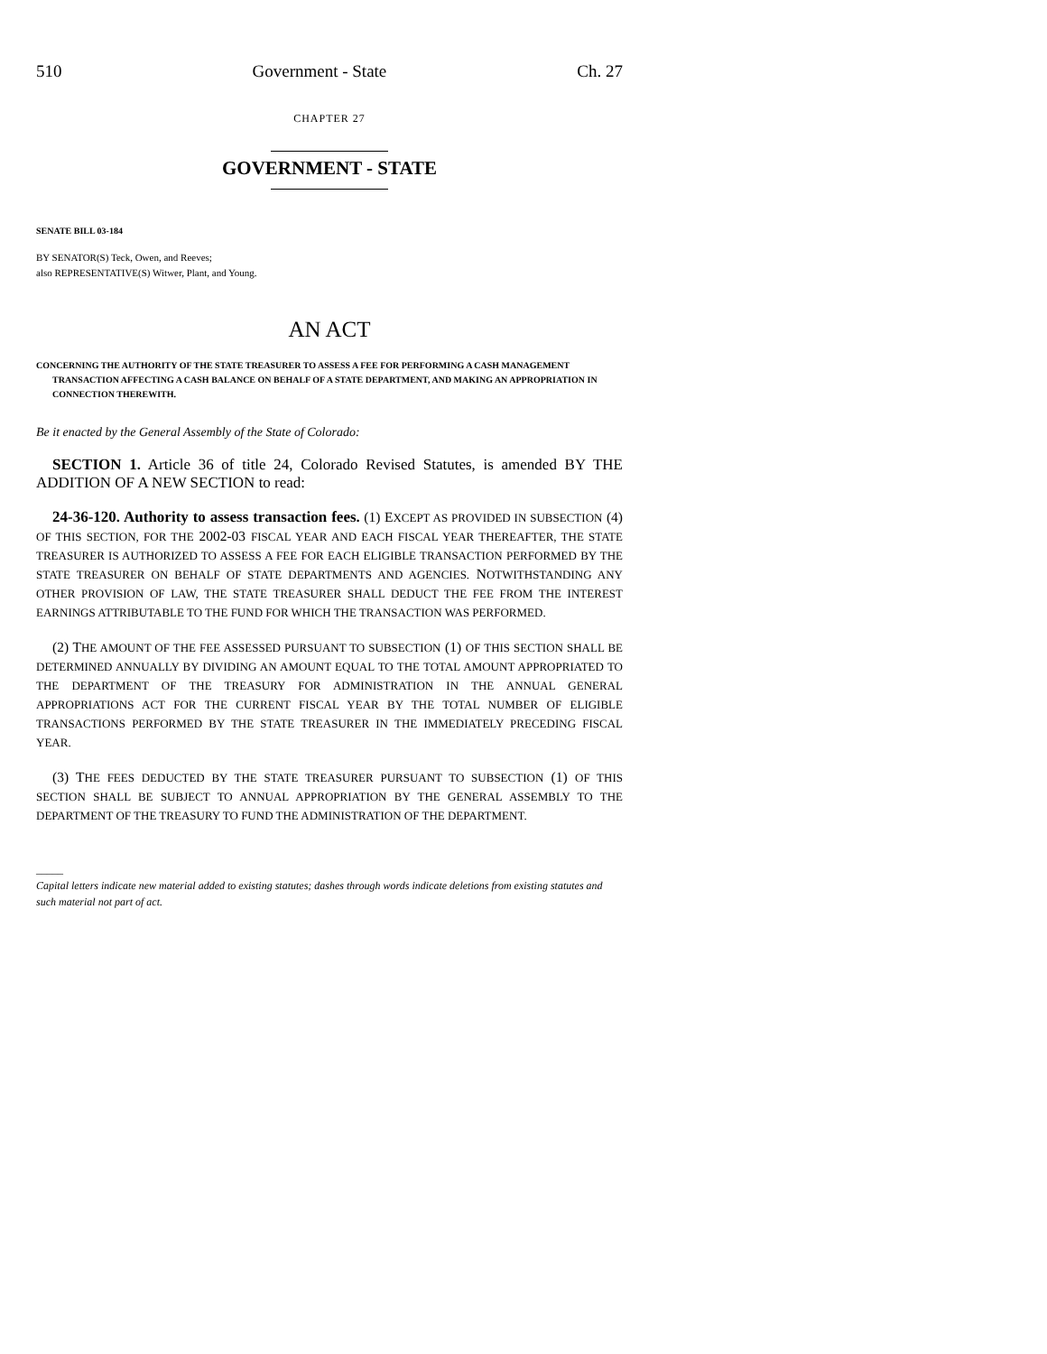510 Government - State Ch. 27
CHAPTER 27
GOVERNMENT - STATE
SENATE BILL 03-184
BY SENATOR(S) Teck, Owen, and Reeves;
also REPRESENTATIVE(S) Witwer, Plant, and Young.
AN ACT
CONCERNING THE AUTHORITY OF THE STATE TREASURER TO ASSESS A FEE FOR PERFORMING A CASH MANAGEMENT TRANSACTION AFFECTING A CASH BALANCE ON BEHALF OF A STATE DEPARTMENT, AND MAKING AN APPROPRIATION IN CONNECTION THEREWITH.
Be it enacted by the General Assembly of the State of Colorado:
SECTION 1. Article 36 of title 24, Colorado Revised Statutes, is amended BY THE ADDITION OF A NEW SECTION to read:
24-36-120. Authority to assess transaction fees. (1) EXCEPT AS PROVIDED IN SUBSECTION (4) OF THIS SECTION, FOR THE 2002-03 FISCAL YEAR AND EACH FISCAL YEAR THEREAFTER, THE STATE TREASURER IS AUTHORIZED TO ASSESS A FEE FOR EACH ELIGIBLE TRANSACTION PERFORMED BY THE STATE TREASURER ON BEHALF OF STATE DEPARTMENTS AND AGENCIES. NOTWITHSTANDING ANY OTHER PROVISION OF LAW, THE STATE TREASURER SHALL DEDUCT THE FEE FROM THE INTEREST EARNINGS ATTRIBUTABLE TO THE FUND FOR WHICH THE TRANSACTION WAS PERFORMED.
(2) THE AMOUNT OF THE FEE ASSESSED PURSUANT TO SUBSECTION (1) OF THIS SECTION SHALL BE DETERMINED ANNUALLY BY DIVIDING AN AMOUNT EQUAL TO THE TOTAL AMOUNT APPROPRIATED TO THE DEPARTMENT OF THE TREASURY FOR ADMINISTRATION IN THE ANNUAL GENERAL APPROPRIATIONS ACT FOR THE CURRENT FISCAL YEAR BY THE TOTAL NUMBER OF ELIGIBLE TRANSACTIONS PERFORMED BY THE STATE TREASURER IN THE IMMEDIATELY PRECEDING FISCAL YEAR.
(3) THE FEES DEDUCTED BY THE STATE TREASURER PURSUANT TO SUBSECTION (1) OF THIS SECTION SHALL BE SUBJECT TO ANNUAL APPROPRIATION BY THE GENERAL ASSEMBLY TO THE DEPARTMENT OF THE TREASURY TO FUND THE ADMINISTRATION OF THE DEPARTMENT.
_____
Capital letters indicate new material added to existing statutes; dashes through words indicate deletions from existing statutes and such material not part of act.